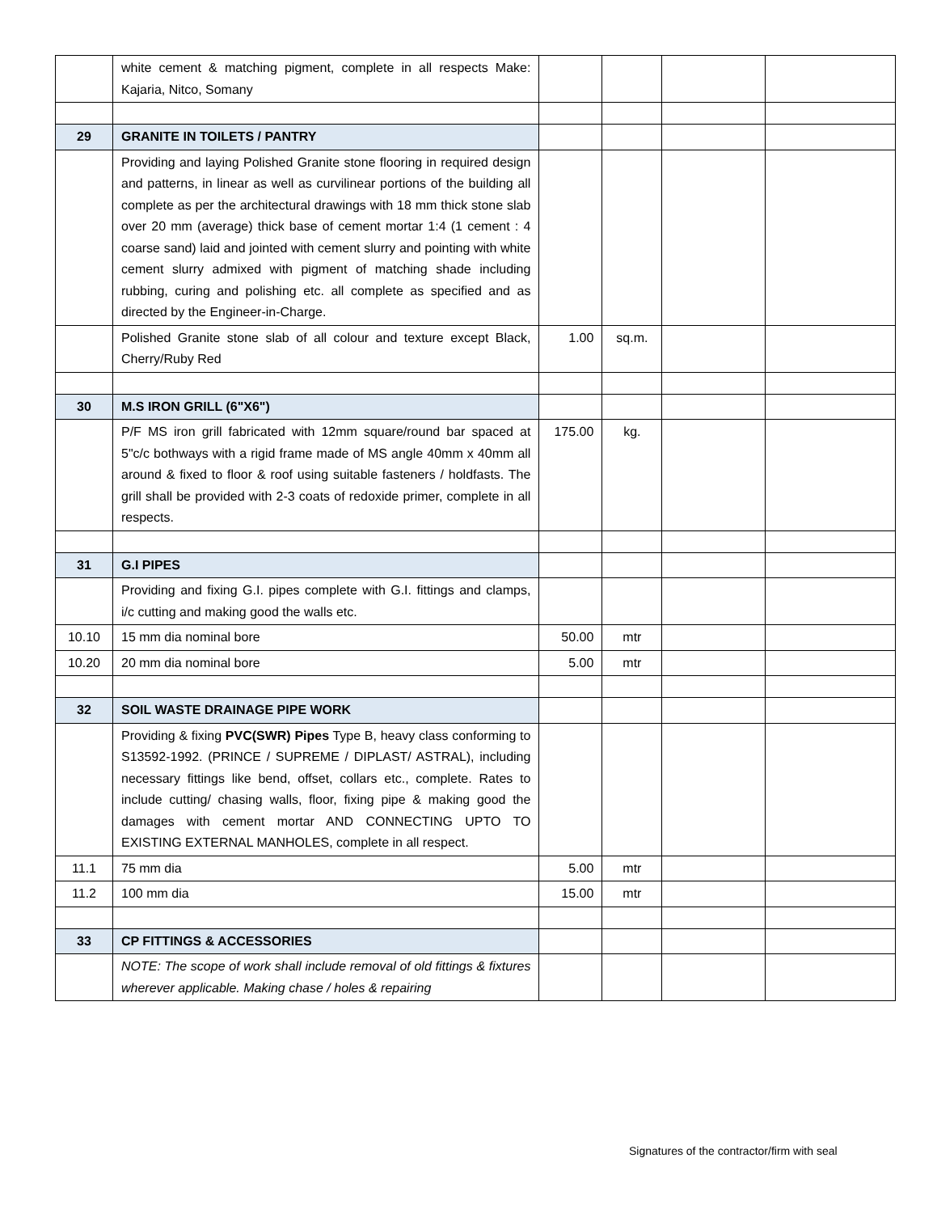| | white cement & matching pigment, complete in all respects Make: Kajaria, Nitco, Somany | | | | |
| 29 | GRANITE IN TOILETS / PANTRY | | | | |
| | Providing and laying Polished Granite stone flooring in required design and patterns, in linear as well as curvilinear portions of the building all complete as per the architectural drawings with 18 mm thick stone slab over 20 mm (average) thick base of cement mortar 1:4 (1 cement : 4 coarse sand) laid and jointed with cement slurry and pointing with white cement slurry admixed with pigment of matching shade including rubbing, curing and polishing etc. all complete as specified and as directed by the Engineer-in-Charge. | | | | |
| | Polished Granite stone slab of all colour and texture except Black, Cherry/Ruby Red | 1.00 | sq.m. | | |
| 30 | M.S IRON GRILL (6"X6") | | | | |
| | P/F MS iron grill fabricated with 12mm square/round bar spaced at 5"c/c bothways with a rigid frame made of MS angle 40mm x 40mm all around & fixed to floor & roof using suitable fasteners / holdfasts. The grill shall be provided with 2-3 coats of redoxide primer, complete in all respects. | 175.00 | kg. | | |
| 31 | G.I PIPES | | | | |
| | Providing and fixing G.I. pipes complete with G.I. fittings and clamps, i/c cutting and making good the walls etc. | | | | |
| 10.10 | 15 mm dia nominal bore | 50.00 | mtr | | |
| 10.20 | 20 mm dia nominal bore | 5.00 | mtr | | |
| 32 | SOIL WASTE DRAINAGE PIPE WORK | | | | |
| | Providing & fixing PVC(SWR) Pipes Type B, heavy class conforming to S13592-1992. (PRINCE / SUPREME / DIPLAST/ ASTRAL), including necessary fittings like bend, offset, collars etc., complete. Rates to include cutting/ chasing walls, floor, fixing pipe & making good the damages with cement mortar AND CONNECTING UPTO TO EXISTING EXTERNAL MANHOLES, complete in all respect. | | | | |
| 11.1 | 75 mm dia | 5.00 | mtr | | |
| 11.2 | 100 mm dia | 15.00 | mtr | | |
| 33 | CP FITTINGS & ACCESSORIES | | | | |
| | NOTE: The scope of work shall include removal of old fittings & fixtures wherever applicable. Making chase / holes & repairing | | | | |
Signatures of the contractor/firm with seal